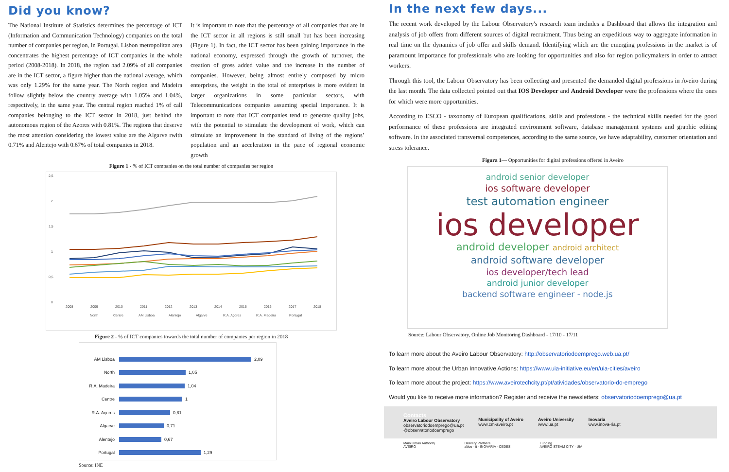Did you know?
The National Institute of Statistics determines the percentage of ICT (Information and Communication Technology) companies on the total number of companies per region, in Portugal. Lisbon metropolitan area concentrates the highest percentage of ICT companies in the whole period (2008-2018). In 2018, the region had 2.09% of all companies are in the ICT sector, a figure higher than the national average, which was only 1.29% for the same year. The North region and Madeira follow slightly below the country average with 1.05% and 1.04%, respectively, in the same year. The central region reached 1% of call companies belonging to the ICT sector in 2018, just behind the autonomous region of the Azores with 0.81%. The regions that deserve the most attention considering the lowest value are the Algarve rwith 0.71% and Alentejo with 0.67% of total companies in 2018.
It is important to note that the percentage of all companies that are in the ICT sector in all regions is still small but has been increasing (Figure 1). In fact, the ICT sector has been gaining importance in the national economy, expressed through the growth of turnover, the creation of gross added value and the increase in the number of companies. However, being almost entirely composed by micro enterprises, the weight in the total of enterprises is more evident in larger organizations in some particular sectors, with Telecommunications companies assuming special importance. It is important to note that ICT companies tend to generate quality jobs, with the potential to stimulate the development of work, which can stimulate an improvement in the standard of living of the regions’ population and an acceleration in the pace of regional economic growth
Figure 1 - % of ICT companies on the total number of companies per region
2,5
2
1,5
1
0,5
0
2008
2009
2010
2011
2012
2013
2014
2015
2016
2017
2018
North
Centre
AM Lisboa
Alentejo
Algarve
R.A. Açores
R.A. Madeira
Portugal
Figure 2 - % of ICT companies towards the total number of companies per region in 2018
AM Lisboa 2,09
North 1,05
R.A. Madeira 1,04
Centre 1
R.A. Açores 0,81
Algarve 0,71
Alentejo 0,67
Portugal 1,29
Source: INE
In the next few days...
The recent work developed by the Labour Observatory's research team includes a Dashboard that allows the integration and analysis of job offers from different sources of digital recruitment. Thus being an expeditious way to aggregate information in real time on the dynamics of job offer and skills demand. Identifying which are the emerging professions in the market is of paramount importance for professionals who are looking for opportunities and also for region policymakers in order to attract workers.
Through this tool, the Labour Observatory has been collecting and presented the demanded digital professions in Aveiro during the last month. The data collected pointed out that IOS Developer and Android Developer were the professions where the ones for which were more opportunities.
According to ESCO - taxonomy of European qualifications, skills and professions - the technical skills needed for the good performance of these professions are integrated environment software, database management systems and graphic editing software. In the associated transversal competences, according to the same source, we have adaptability, customer orientation and stress tolerance.
Figura 1— Opportunities for digital professions offered in Aveiro
android senior developer
ios software developer
test automation engineer
ios developer
android developer android architect
android software developer
ios developer/tech lead
android junior developer
backend software engineer - node.js
Source: Labour Observatory, Online Job Monitoring Dashboard - 17/10 - 17/11
To learn more about the Aveiro Labour Observatory: http://observatoriodoemprego.web.ua.pt/
To learn more about the Urban Innovative Actions: https://www.uia-initiative.eu/en/uia-cities/aveiro
To learn more about the project: https://www.aveirotechcity.pt/pt/atividades/observatorio-do-emprego
Would you like to receive more information? Register and receive the newsletters: observatoriodoemprego@ua.pt
Contacts
Aveiro Labour Observatory
observatoriodoemprego@ua.pt
@observatoriodoemprego
Municipality of Aveiro
www.cm-aveiro.pt
Aveiro University
www.ua.pt
Inovaria
www.inova-ria.pt
Main Urban Authority
AVEIRO Delivery Partners
altice · it · INOVARIA · CEDES Funding
AVEIRO STEAM CITY · UIA